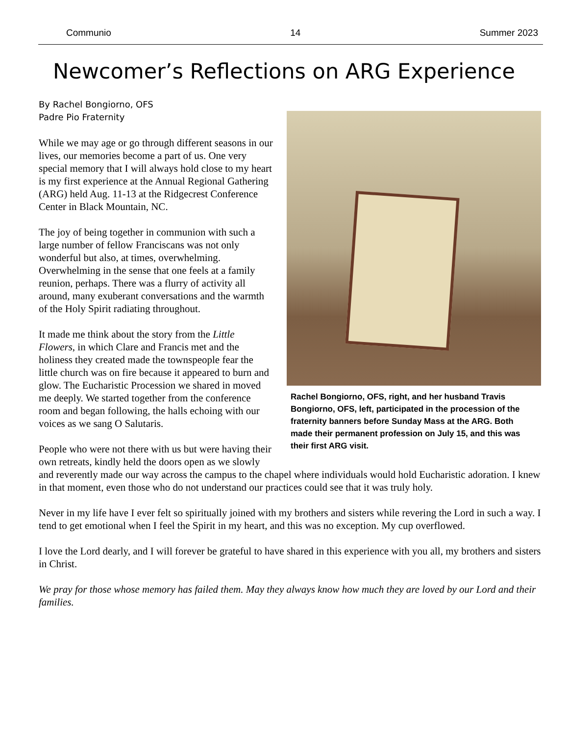Communio 14 Summer 2023
Newcomer’s Reflections on ARG Experience
Rachel Bongiorno, OFS, right, and her husband Travis Bongiorno, OFS, left, participated in the procession of the fraternity banners before Sunday Mass at the ARG. Both made their permanent profession on July 15, and this was their first ARG visit.
By Rachel Bongiorno, OFS
Padre Pio Fraternity
While we may age or go through different seasons in our lives, our memories become a part of us. One very special memory that I will always hold close to my heart is my first experience at the Annual Regional Gathering (ARG) held Aug. 11-13 at the Ridgecrest Conference Center in Black Mountain, NC.
The joy of being together in communion with such a large number of fellow Franciscans was not only wonderful but also, at times, overwhelming. Overwhelming in the sense that one feels at a family reunion, perhaps. There was a flurry of activity all around, many exuberant conversations and the warmth of the Holy Spirit radiating throughout.
It made me think about the story from the Little Flowers, in which Clare and Francis met and the holiness they created made the townspeople fear the little church was on fire because it appeared to burn and glow. The Eucharistic Procession we shared in moved me deeply. We started together from the conference room and began following, the halls echoing with our voices as we sang O Salutaris.
People who were not there with us but were having their own retreats, kindly held the doors open as we slowly and reverently made our way across the campus to the chapel where individuals would hold Eucharistic adoration. I knew in that moment, even those who do not understand our practices could see that it was truly holy.
Never in my life have I ever felt so spiritually joined with my brothers and sisters while revering the Lord in such a way. I tend to get emotional when I feel the Spirit in my heart, and this was no exception. My cup overflowed.
I love the Lord dearly, and I will forever be grateful to have shared in this experience with you all, my brothers and sisters in Christ.
We pray for those whose memory has failed them. May they always know how much they are loved by our Lord and their families.